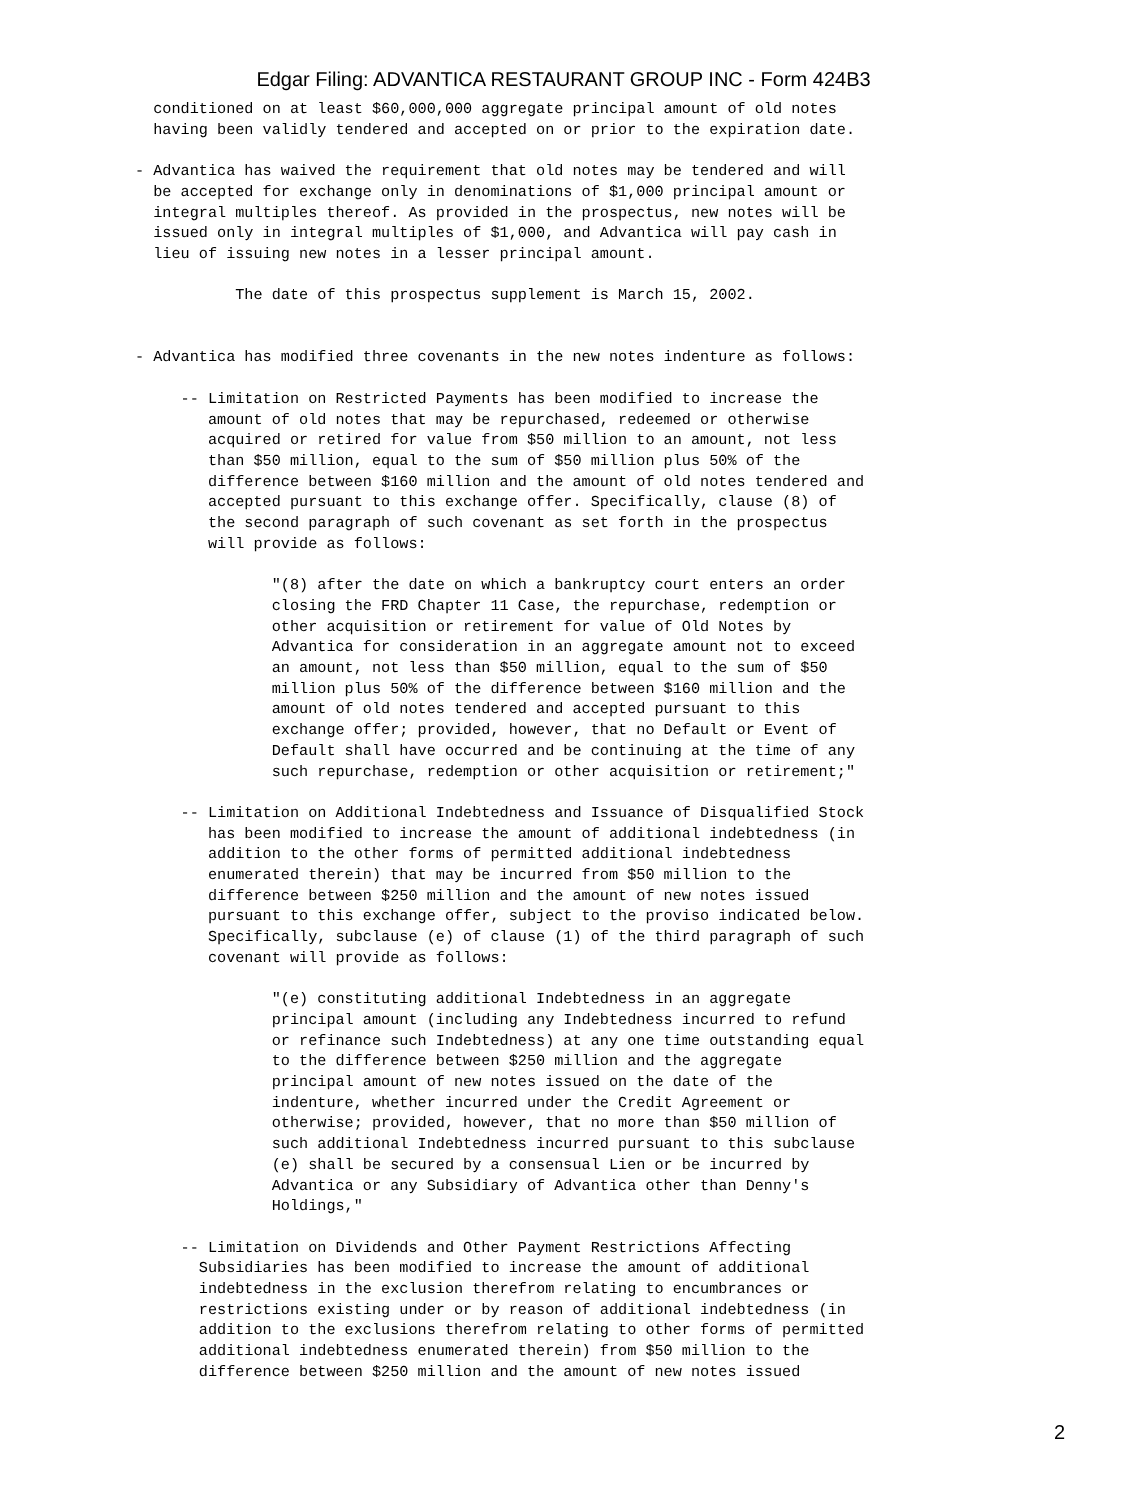Edgar Filing: ADVANTICA RESTAURANT GROUP INC - Form 424B3
  conditioned on at least $60,000,000 aggregate principal amount of old notes
  having been validly tendered and accepted on or prior to the expiration date.

- Advantica has waived the requirement that old notes may be tendered and will
  be accepted for exchange only in denominations of $1,000 principal amount or
  integral multiples thereof. As provided in the prospectus, new notes will be
  issued only in integral multiples of $1,000, and Advantica will pay cash in
  lieu of issuing new notes in a lesser principal amount.

           The date of this prospectus supplement is March 15, 2002.


- Advantica has modified three covenants in the new notes indenture as follows:

     -- Limitation on Restricted Payments has been modified to increase the
        amount of old notes that may be repurchased, redeemed or otherwise
        acquired or retired for value from $50 million to an amount, not less
        than $50 million, equal to the sum of $50 million plus 50% of the
        difference between $160 million and the amount of old notes tendered and
        accepted pursuant to this exchange offer. Specifically, clause (8) of
        the second paragraph of such covenant as set forth in the prospectus
        will provide as follows:

               "(8) after the date on which a bankruptcy court enters an order
               closing the FRD Chapter 11 Case, the repurchase, redemption or
               other acquisition or retirement for value of Old Notes by
               Advantica for consideration in an aggregate amount not to exceed
               an amount, not less than $50 million, equal to the sum of $50
               million plus 50% of the difference between $160 million and the
               amount of old notes tendered and accepted pursuant to this
               exchange offer; provided, however, that no Default or Event of
               Default shall have occurred and be continuing at the time of any
               such repurchase, redemption or other acquisition or retirement;"

     -- Limitation on Additional Indebtedness and Issuance of Disqualified Stock
        has been modified to increase the amount of additional indebtedness (in
        addition to the other forms of permitted additional indebtedness
        enumerated therein) that may be incurred from $50 million to the
        difference between $250 million and the amount of new notes issued
        pursuant to this exchange offer, subject to the proviso indicated below.
        Specifically, subclause (e) of clause (1) of the third paragraph of such
        covenant will provide as follows:

               "(e) constituting additional Indebtedness in an aggregate
               principal amount (including any Indebtedness incurred to refund
               or refinance such Indebtedness) at any one time outstanding equal
               to the difference between $250 million and the aggregate
               principal amount of new notes issued on the date of the
               indenture, whether incurred under the Credit Agreement or
               otherwise; provided, however, that no more than $50 million of
               such additional Indebtedness incurred pursuant to this subclause
               (e) shall be secured by a consensual Lien or be incurred by
               Advantica or any Subsidiary of Advantica other than Denny's
               Holdings,"

     -- Limitation on Dividends and Other Payment Restrictions Affecting
       Subsidiaries has been modified to increase the amount of additional
       indebtedness in the exclusion therefrom relating to encumbrances or
       restrictions existing under or by reason of additional indebtedness (in
       addition to the exclusions therefrom relating to other forms of permitted
       additional indebtedness enumerated therein) from $50 million to the
       difference between $250 million and the amount of new notes issued
2